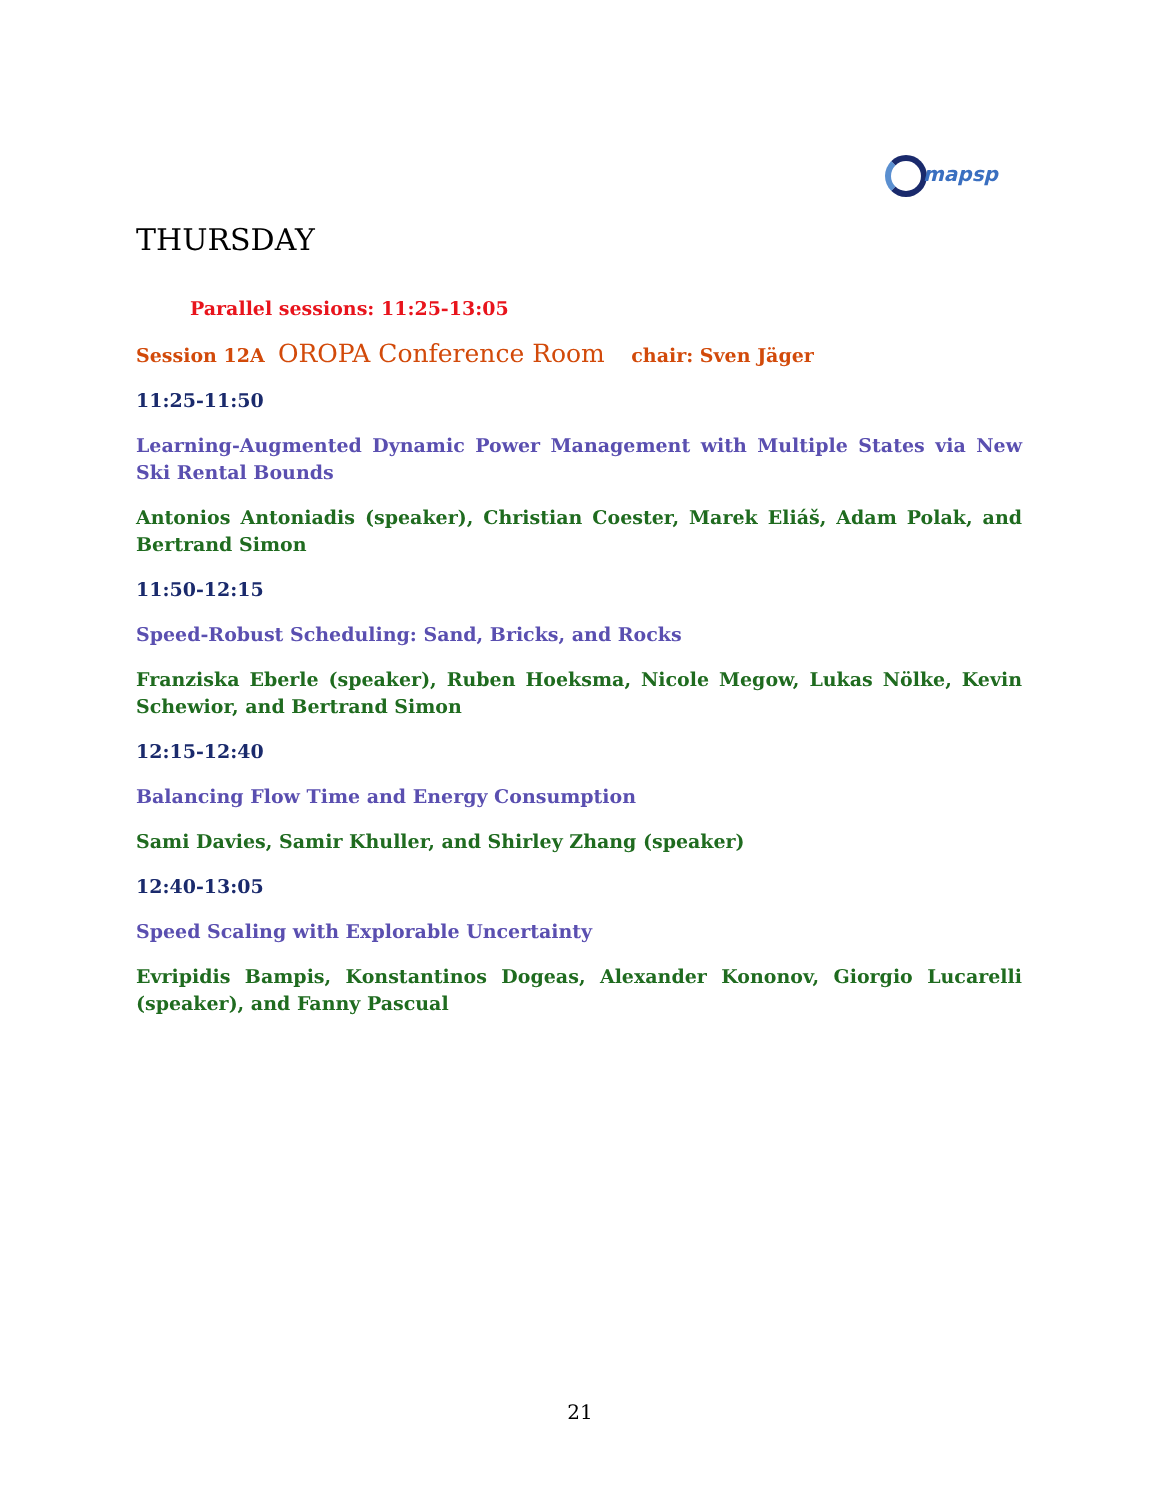mapsp
THURSDAY
Parallel sessions: 11:25-13:05
Session 12A OROPA Conference Room chair: Sven Jäger
11:25-11:50
Learning-Augmented Dynamic Power Management with Multiple States via New Ski Rental Bounds
Antonios Antoniadis (speaker), Christian Coester, Marek Eliáš, Adam Polak, and Bertrand Simon
11:50-12:15
Speed-Robust Scheduling: Sand, Bricks, and Rocks
Franziska Eberle (speaker), Ruben Hoeksma, Nicole Megow, Lukas Nölke, Kevin Schewior, and Bertrand Simon
12:15-12:40
Balancing Flow Time and Energy Consumption
Sami Davies, Samir Khuller, and Shirley Zhang (speaker)
12:40-13:05
Speed Scaling with Explorable Uncertainty
Evripidis Bampis, Konstantinos Dogeas, Alexander Kononov, Giorgio Lucarelli (speaker), and Fanny Pascual
21